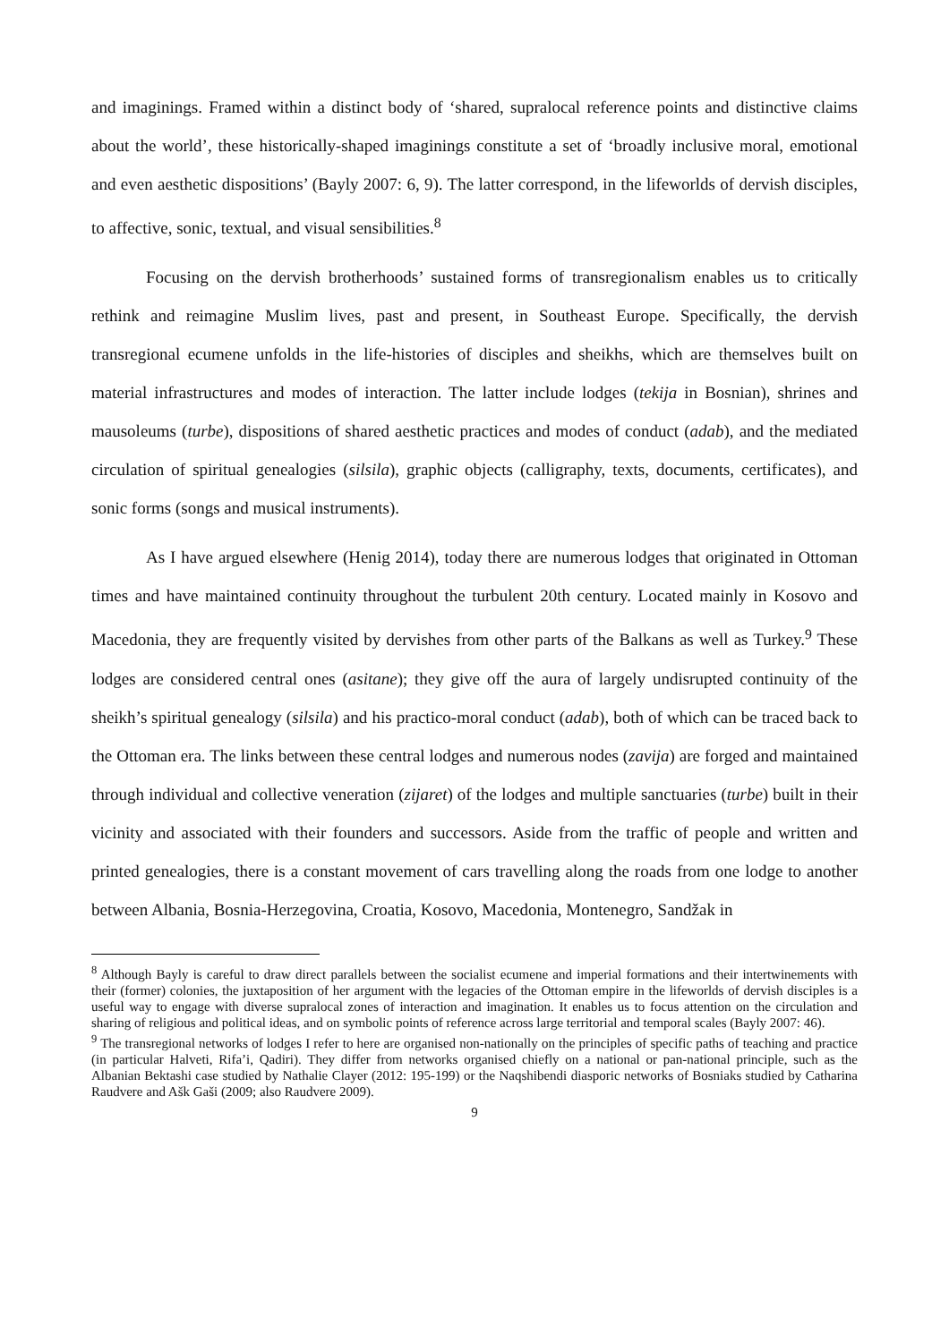and imaginings. Framed within a distinct body of ‘shared, supralocal reference points and distinctive claims about the world’, these historically-shaped imaginings constitute a set of ‘broadly inclusive moral, emotional and even aesthetic dispositions’ (Bayly 2007: 6, 9). The latter correspond, in the lifeworlds of dervish disciples, to affective, sonic, textual, and visual sensibilities.<sup>8</sup>
Focusing on the dervish brotherhoods’ sustained forms of transregionalism enables us to critically rethink and reimagine Muslim lives, past and present, in Southeast Europe. Specifically, the dervish transregional ecumene unfolds in the life-histories of disciples and sheikhs, which are themselves built on material infrastructures and modes of interaction. The latter include lodges (tekija in Bosnian), shrines and mausoleums (turbe), dispositions of shared aesthetic practices and modes of conduct (adab), and the mediated circulation of spiritual genealogies (silsila), graphic objects (calligraphy, texts, documents, certificates), and sonic forms (songs and musical instruments).
As I have argued elsewhere (Henig 2014), today there are numerous lodges that originated in Ottoman times and have maintained continuity throughout the turbulent 20th century. Located mainly in Kosovo and Macedonia, they are frequently visited by dervishes from other parts of the Balkans as well as Turkey.<sup>9</sup> These lodges are considered central ones (asitane); they give off the aura of largely undisrupted continuity of the sheikh’s spiritual genealogy (silsila) and his practico-moral conduct (adab), both of which can be traced back to the Ottoman era. The links between these central lodges and numerous nodes (zavija) are forged and maintained through individual and collective veneration (zijaret) of the lodges and multiple sanctuaries (turbe) built in their vicinity and associated with their founders and successors. Aside from the traffic of people and written and printed genealogies, there is a constant movement of cars travelling along the roads from one lodge to another between Albania, Bosnia-Herzegovina, Croatia, Kosovo, Macedonia, Montenegro, Sandžak in
<sup>8</sup> Although Bayly is careful to draw direct parallels between the socialist ecumene and imperial formations and their intertwinements with their (former) colonies, the juxtaposition of her argument with the legacies of the Ottoman empire in the lifeworlds of dervish disciples is a useful way to engage with diverse supralocal zones of interaction and imagination. It enables us to focus attention on the circulation and sharing of religious and political ideas, and on symbolic points of reference across large territorial and temporal scales (Bayly 2007: 46).
<sup>9</sup> The transregional networks of lodges I refer to here are organised non-nationally on the principles of specific paths of teaching and practice (in particular Halveti, Rifa’i, Qadiri). They differ from networks organised chiefly on a national or pan-national principle, such as the Albanian Bektashi case studied by Nathalie Clayer (2012: 195-199) or the Naqshibendi diasporic networks of Bosniaks studied by Catharina Raudvere and Ašk Gaši (2009; also Raudvere 2009).
9